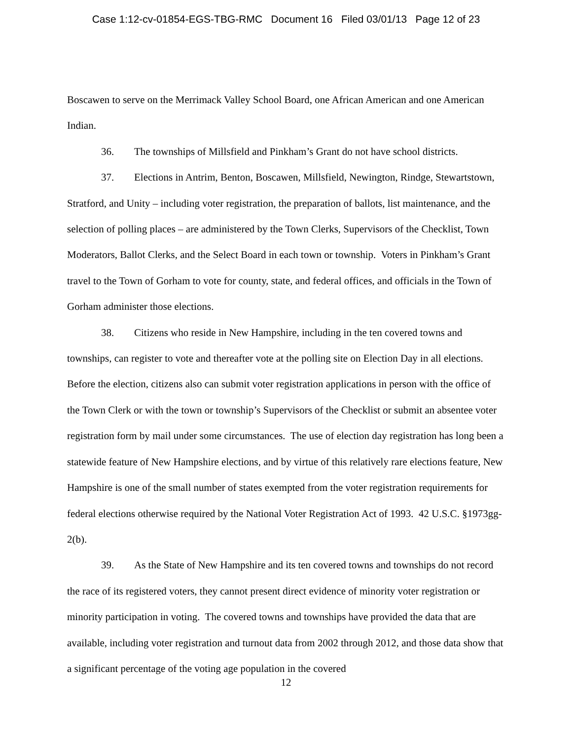Case 1:12-cv-01854-EGS-TBG-RMC Document 16 Filed 03/01/13 Page 12 of 23
Boscawen to serve on the Merrimack Valley School Board, one African American and one American Indian.
36. The townships of Millsfield and Pinkham’s Grant do not have school districts.
37. Elections in Antrim, Benton, Boscawen, Millsfield, Newington, Rindge, Stewartstown, Stratford, and Unity – including voter registration, the preparation of ballots, list maintenance, and the selection of polling places – are administered by the Town Clerks, Supervisors of the Checklist, Town Moderators, Ballot Clerks, and the Select Board in each town or township. Voters in Pinkham’s Grant travel to the Town of Gorham to vote for county, state, and federal offices, and officials in the Town of Gorham administer those elections.
38. Citizens who reside in New Hampshire, including in the ten covered towns and townships, can register to vote and thereafter vote at the polling site on Election Day in all elections. Before the election, citizens also can submit voter registration applications in person with the office of the Town Clerk or with the town or township’s Supervisors of the Checklist or submit an absentee voter registration form by mail under some circumstances. The use of election day registration has long been a statewide feature of New Hampshire elections, and by virtue of this relatively rare elections feature, New Hampshire is one of the small number of states exempted from the voter registration requirements for federal elections otherwise required by the National Voter Registration Act of 1993. 42 U.S.C. §1973gg-2(b).
39. As the State of New Hampshire and its ten covered towns and townships do not record the race of its registered voters, they cannot present direct evidence of minority voter registration or minority participation in voting. The covered towns and townships have provided the data that are available, including voter registration and turnout data from 2002 through 2012, and those data show that a significant percentage of the voting age population in the covered
12